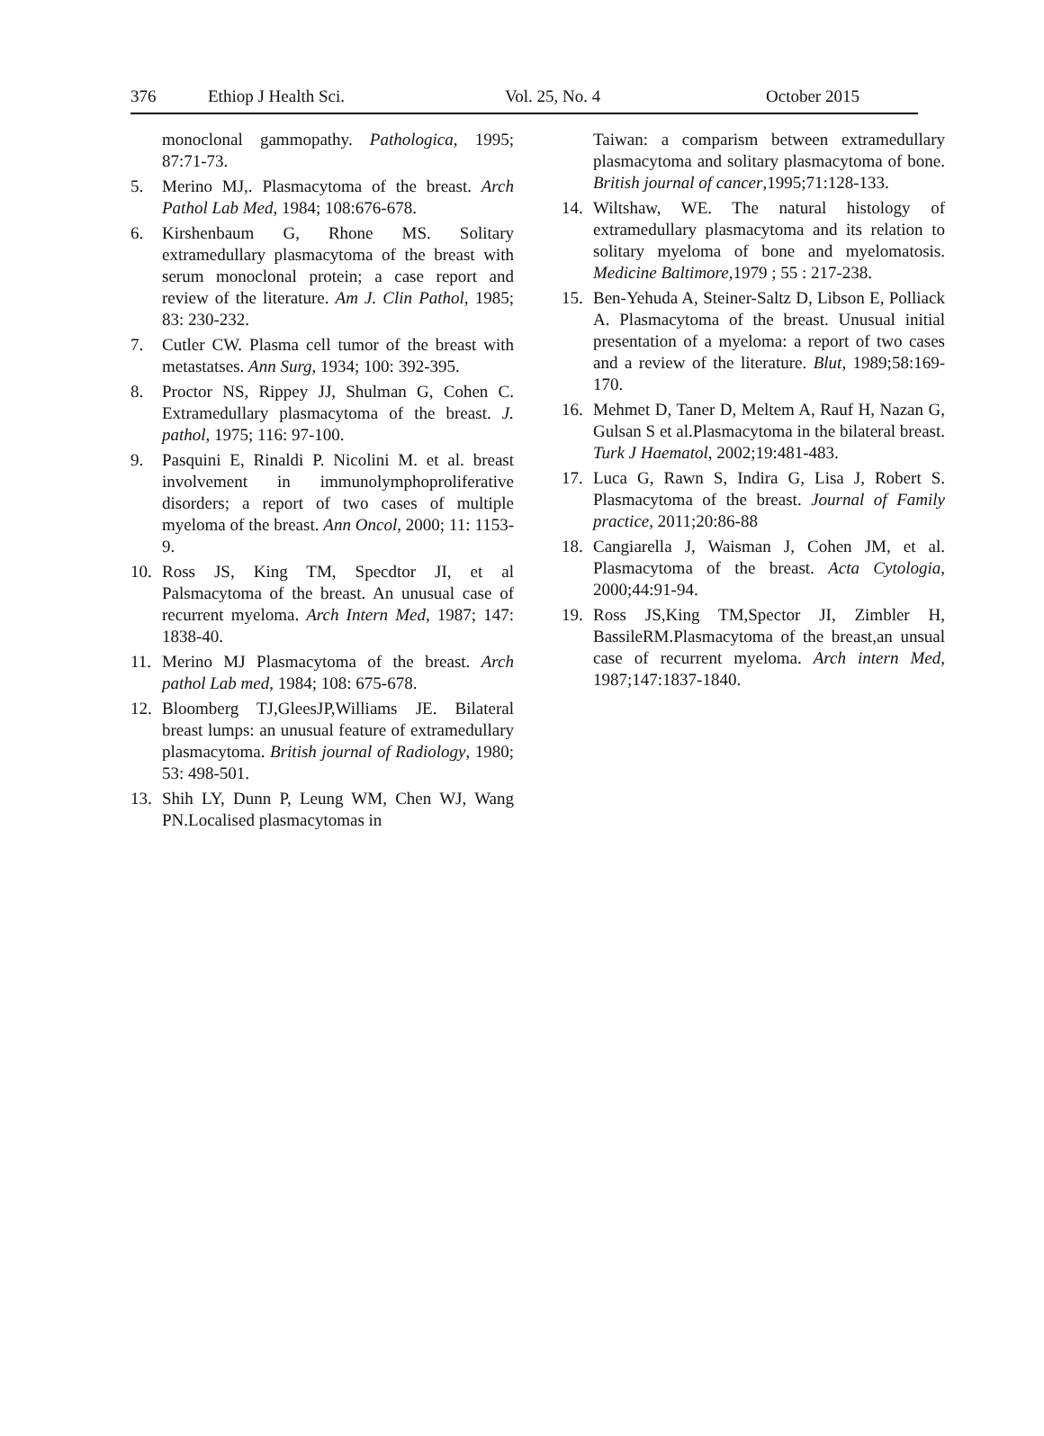376 Ethiop J Health Sci. Vol. 25, No. 4 October 2015
monoclonal gammopathy. Pathologica, 1995; 87:71-73.
5. Merino MJ,. Plasmacytoma of the breast. Arch Pathol Lab Med, 1984; 108:676-678.
6. Kirshenbaum G, Rhone MS. Solitary extramedullary plasmacytoma of the breast with serum monoclonal protein; a case report and review of the literature. Am J. Clin Pathol, 1985; 83: 230-232.
7. Cutler CW. Plasma cell tumor of the breast with metastatses. Ann Surg, 1934; 100: 392-395.
8. Proctor NS, Rippey JJ, Shulman G, Cohen C. Extramedullary plasmacytoma of the breast. J. pathol, 1975; 116: 97-100.
9. Pasquini E, Rinaldi P. Nicolini M. et al. breast involvement in immunolymphoproliferative disorders; a report of two cases of multiple myeloma of the breast. Ann Oncol, 2000; 11: 1153-9.
10. Ross JS, King TM, Specdtor JI, et al Palsmacytoma of the breast. An unusual case of recurrent myeloma. Arch Intern Med, 1987; 147: 1838-40.
11. Merino MJ Plasmacytoma of the breast. Arch pathol Lab med, 1984; 108: 675-678.
12. Bloomberg TJ,GleesJP,Williams JE. Bilateral breast lumps: an unusual feature of extramedullary plasmacytoma. British journal of Radiology, 1980; 53: 498-501.
13. Shih LY, Dunn P, Leung WM, Chen WJ, Wang PN.Localised plasmacytomas in
Taiwan: a comparism between extramedullary plasmacytoma and solitary plasmacytoma of bone. British journal of cancer,1995;71:128-133.
14. Wiltshaw, WE. The natural histology of extramedullary plasmacytoma and its relation to solitary myeloma of bone and myelomatosis. Medicine Baltimore, 1979 ; 55 : 217-238.
15. Ben-Yehuda A, Steiner-Saltz D, Libson E, Polliack A. Plasmacytoma of the breast. Unusual initial presentation of a myeloma: a report of two cases and a review of the literature. Blut, 1989;58:169-170.
16. Mehmet D, Taner D, Meltem A, Rauf H, Nazan G, Gulsan S et al.Plasmacytoma in the bilateral breast. Turk J Haematol, 2002;19:481-483.
17. Luca G, Rawn S, Indira G, Lisa J, Robert S. Plasmacytoma of the breast. Journal of Family practice, 2011;20:86-88
18. Cangiarella J, Waisman J, Cohen JM, et al. Plasmacytoma of the breast. Acta Cytologia, 2000;44:91-94.
19. Ross JS,King TM,Spector JI, Zimbler H, BassileRM.Plasmacytoma of the breast,an unsual case of recurrent myeloma. Arch intern Med, 1987;147:1837-1840.